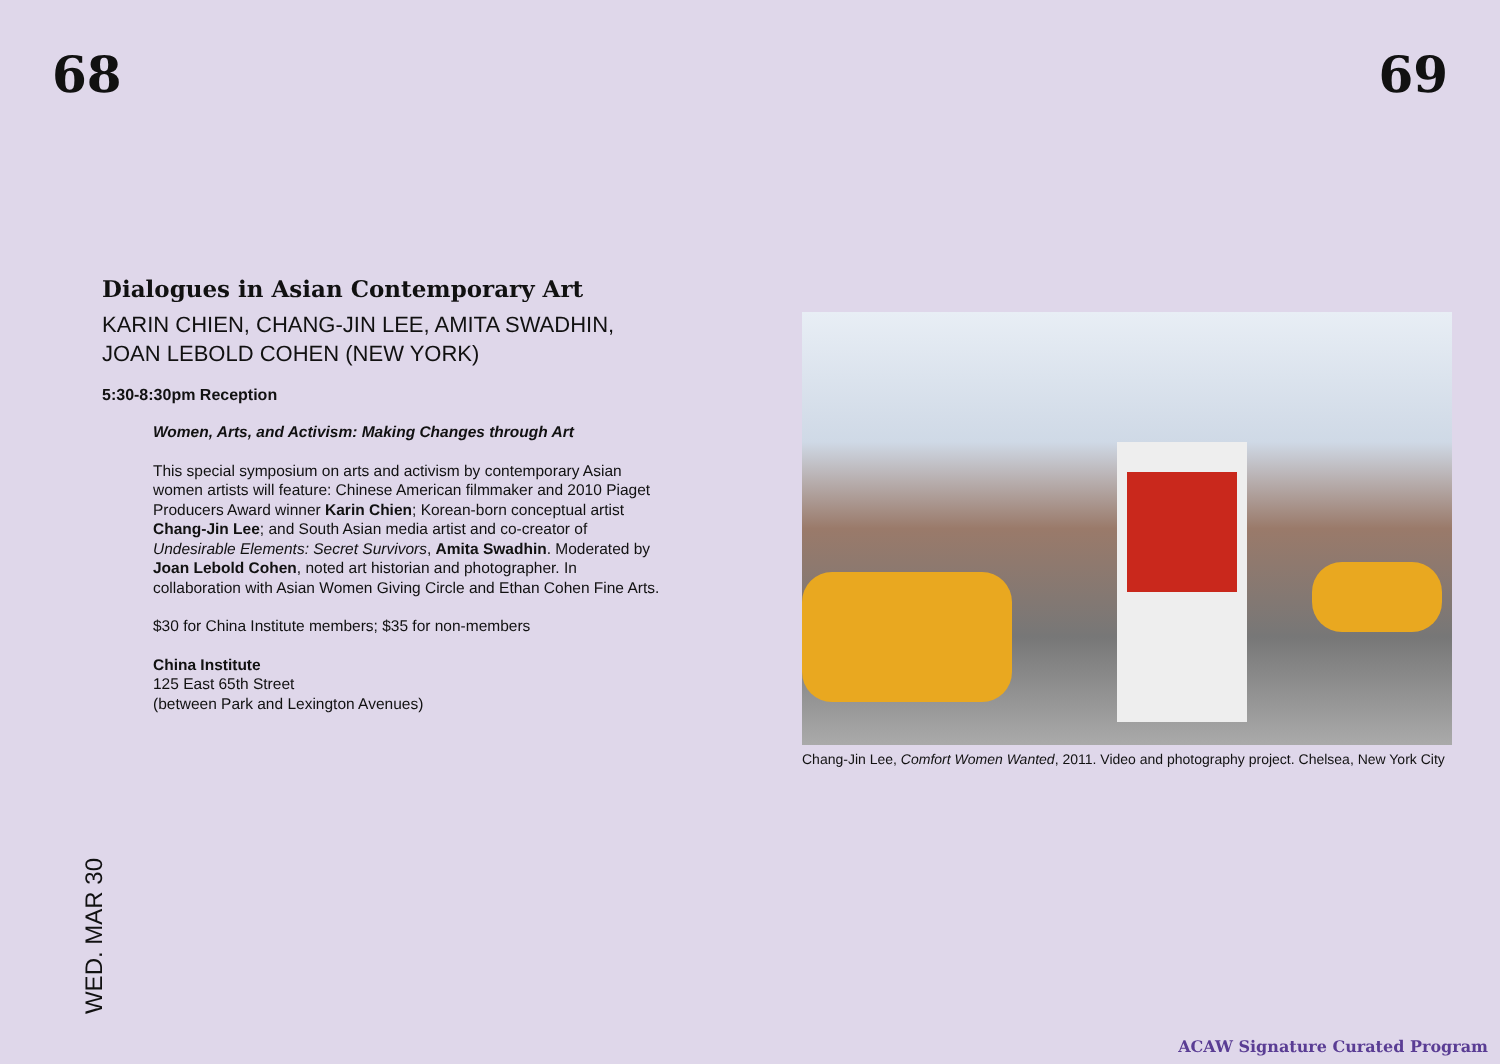68 69
Dialogues in Asian Contemporary Art
KARIN CHIEN, CHANG-JIN LEE, AMITA SWADHIN, JOAN LEBOLD COHEN (NEW YORK)
5:30-8:30pm Reception
Women, Arts, and Activism: Making Changes through Art
This special symposium on arts and activism by contemporary Asian women artists will feature: Chinese American filmmaker and 2010 Piaget Producers Award winner Karin Chien; Korean-born conceptual artist Chang-Jin Lee; and South Asian media artist and co-creator of Undesirable Elements: Secret Survivors, Amita Swadhin. Moderated by Joan Lebold Cohen, noted art historian and photographer. In collaboration with Asian Women Giving Circle and Ethan Cohen Fine Arts.
$30 for China Institute members; $35 for non-members
China Institute
125 East 65th Street
(between Park and Lexington Avenues)
Chang-Jin Lee, Comfort Women Wanted, 2011. Video and photography project. Chelsea, New York City
WED. MAR 30
ACAW Signature Curated Program